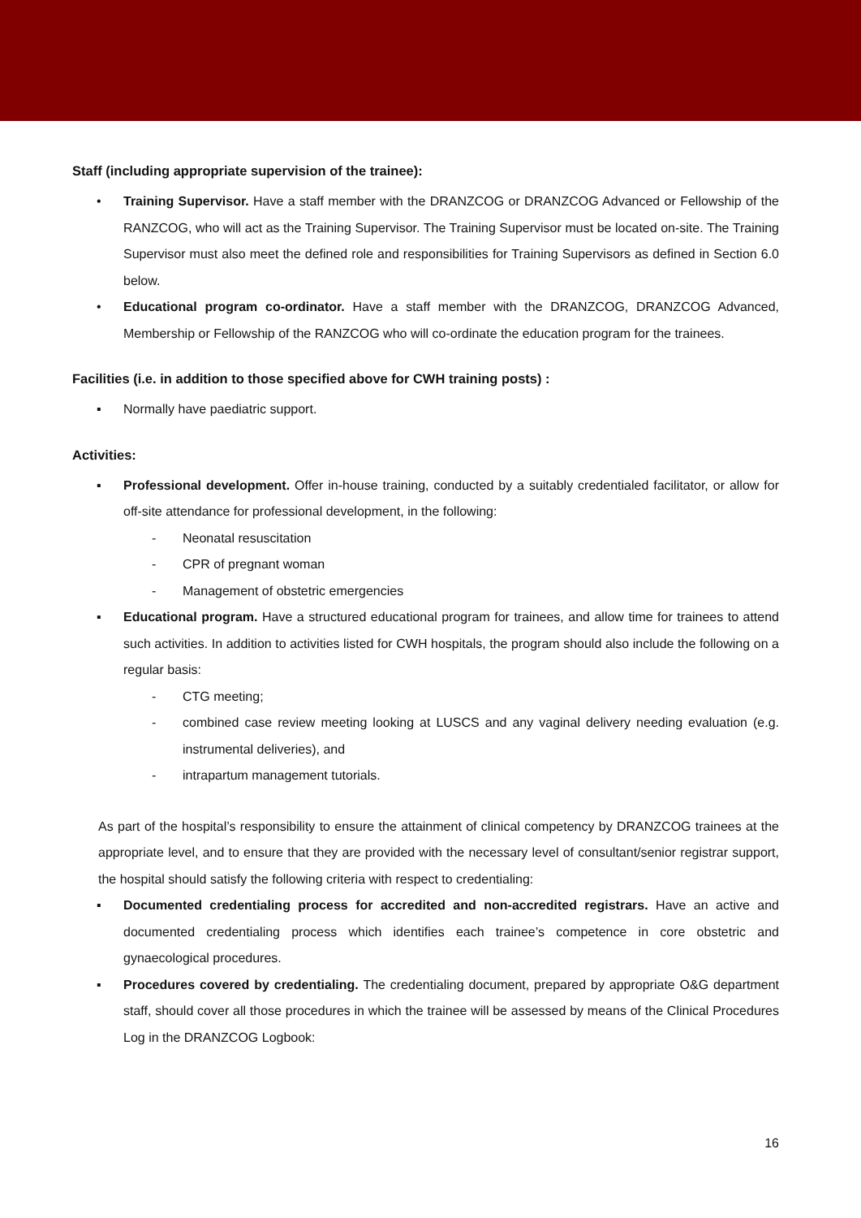Staff (including appropriate supervision of the trainee):
• Training Supervisor. Have a staff member with the DRANZCOG or DRANZCOG Advanced or Fellowship of the RANZCOG, who will act as the Training Supervisor. The Training Supervisor must be located on-site. The Training Supervisor must also meet the defined role and responsibilities for Training Supervisors as defined in Section 6.0 below.
• Educational program co-ordinator. Have a staff member with the DRANZCOG, DRANZCOG Advanced, Membership or Fellowship of the RANZCOG who will co-ordinate the education program for the trainees.
Facilities (i.e. in addition to those specified above for CWH training posts) :
▪ Normally have paediatric support.
Activities:
▪ Professional development. Offer in-house training, conducted by a suitably credentialed facilitator, or allow for off-site attendance for professional development, in the following:
- Neonatal resuscitation
- CPR of pregnant woman
- Management of obstetric emergencies
▪ Educational program. Have a structured educational program for trainees, and allow time for trainees to attend such activities. In addition to activities listed for CWH hospitals, the program should also include the following on a regular basis:
- CTG meeting;
- combined case review meeting looking at LUSCS and any vaginal delivery needing evaluation (e.g. instrumental deliveries), and
- intrapartum management tutorials.
As part of the hospital’s responsibility to ensure the attainment of clinical competency by DRANZCOG trainees at the appropriate level, and to ensure that they are provided with the necessary level of consultant/senior registrar support, the hospital should satisfy the following criteria with respect to credentialing:
▪ Documented credentialing process for accredited and non-accredited registrars. Have an active and documented credentialing process which identifies each trainee’s competence in core obstetric and gynaecological procedures.
▪ Procedures covered by credentialing. The credentialing document, prepared by appropriate O&G department staff, should cover all those procedures in which the trainee will be assessed by means of the Clinical Procedures Log in the DRANZCOG Logbook:
16